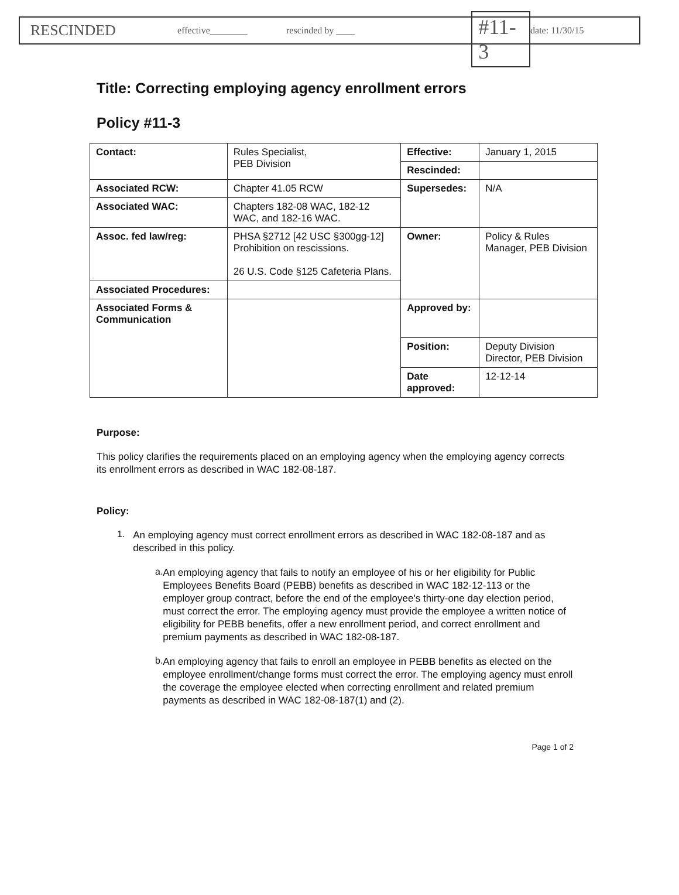RESCINDED effective________ rescinded by ____ #11-3 date: 11/30/15
Title: Correcting employing agency enrollment errors
Policy #11-3
| Contact: | Rules Specialist, PEB Division | Effective: | January 1, 2015 |
| | | Rescinded: | |
| Associated RCW: | Chapter 41.05 RCW | Supersedes: | N/A |
| Associated WAC: | Chapters 182-08 WAC, 182-12 WAC, and 182-16 WAC. | | |
| Assoc. fed law/reg: | PHSA §2712 [42 USC §300gg-12] Prohibition on rescissions. 26 U.S. Code §125 Cafeteria Plans. | Owner: | Policy & Rules Manager, PEB Division |
| Associated Procedures: | | | |
| Associated Forms & Communication | | Approved by: | |
| | | Position: | Deputy Division Director, PEB Division |
| | | Date approved: | 12-12-14 |
Purpose:
This policy clarifies the requirements placed on an employing agency when the employing agency corrects its enrollment errors as described in WAC 182-08-187.
Policy:
1.
An employing agency must correct enrollment errors as described in WAC 182-08-187 and as described in this policy.
a.
An employing agency that fails to notify an employee of his or her eligibility for Public Employees Benefits Board (PEBB) benefits as described in WAC 182-12-113 or the employer group contract, before the end of the employee's thirty-one day election period, must correct the error. The employing agency must provide the employee a written notice of eligibility for PEBB benefits, offer a new enrollment period, and correct enrollment and premium payments as described in WAC 182-08-187.
b.
An employing agency that fails to enroll an employee in PEBB benefits as elected on the employee enrollment/change forms must correct the error. The employing agency must enroll the coverage the employee elected when correcting enrollment and related premium payments as described in WAC 182-08-187(1) and (2).
Page 1 of 2